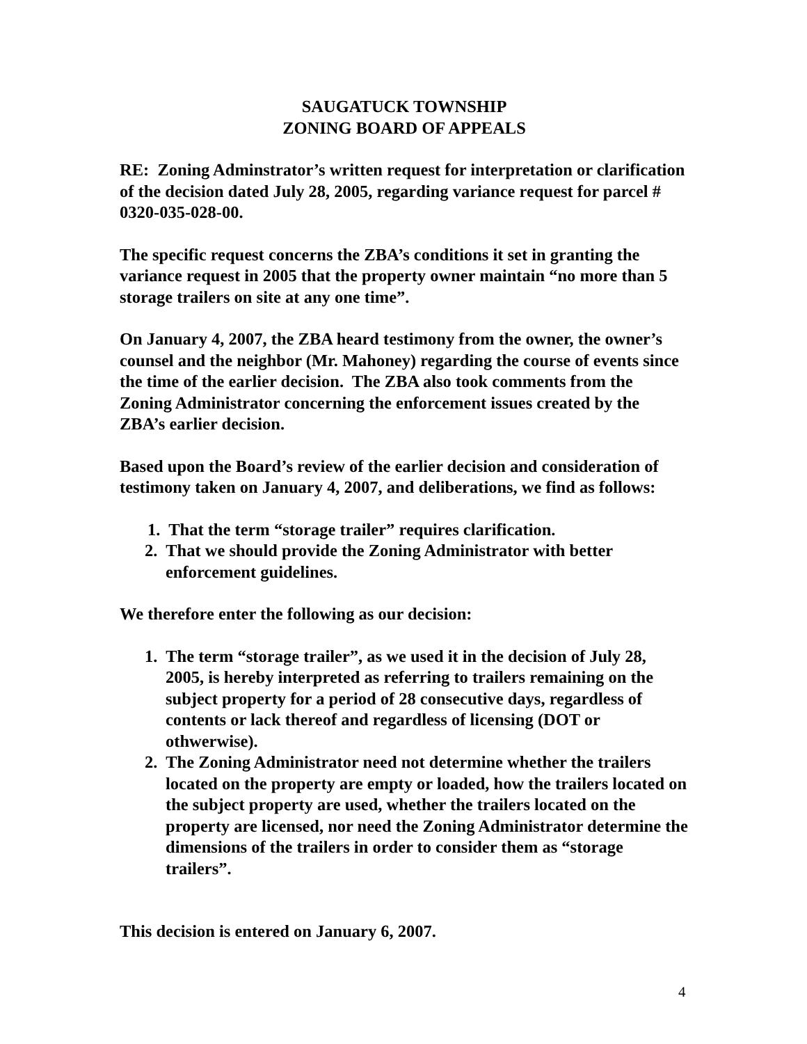SAUGATUCK TOWNSHIP
ZONING BOARD OF APPEALS
RE: Zoning Adminstrator’s written request for interpretation or clarification of the decision dated July 28, 2005, regarding variance request for parcel # 0320-035-028-00.
The specific request concerns the ZBA’s conditions it set in granting the variance request in 2005 that the property owner maintain “no more than 5 storage trailers on site at any one time”.
On January 4, 2007, the ZBA heard testimony from the owner, the owner’s counsel and the neighbor (Mr. Mahoney) regarding the course of events since the time of the earlier decision. The ZBA also took comments from the Zoning Administrator concerning the enforcement issues created by the ZBA’s earlier decision.
Based upon the Board’s review of the earlier decision and consideration of testimony taken on January 4, 2007, and deliberations, we find as follows:
1. That the term “storage trailer” requires clarification.
2. That we should provide the Zoning Administrator with better enforcement guidelines.
We therefore enter the following as our decision:
1. The term “storage trailer”, as we used it in the decision of July 28, 2005, is hereby interpreted as referring to trailers remaining on the subject property for a period of 28 consecutive days, regardless of contents or lack thereof and regardless of licensing (DOT or othwerwise).
2. The Zoning Administrator need not determine whether the trailers located on the property are empty or loaded, how the trailers located on the subject property are used, whether the trailers located on the property are licensed, nor need the Zoning Administrator determine the dimensions of the trailers in order to consider them as “storage trailers”.
This decision is entered on January 6, 2007.
4